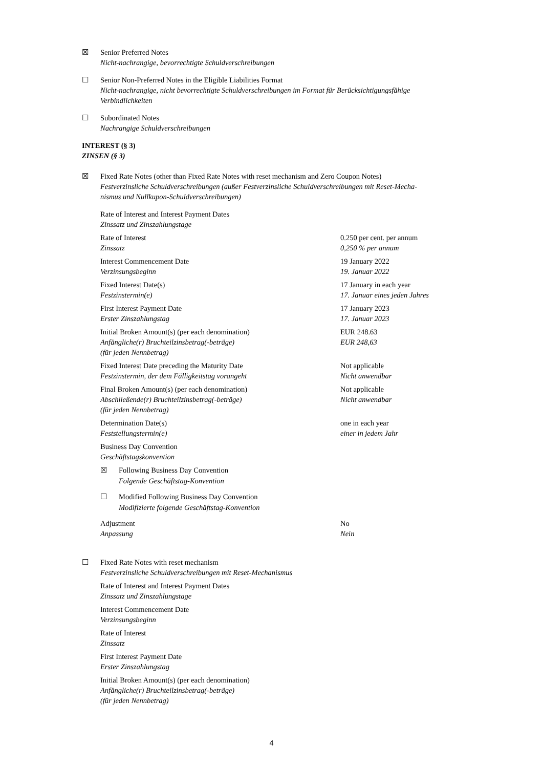☒ Senior Preferred Notes
Nicht-nachrangige, bevorrechtigte Schuldverschreibungen
☐ Senior Non-Preferred Notes in the Eligible Liabilities Format
Nicht-nachrangige, nicht bevorrechtigte Schuldverschreibungen im Format für Berücksichtigungsfähige
Verbindlichkeiten
☐ Subordinated Notes
Nachrangige Schuldverschreibungen
INTEREST (§ 3)
ZINSEN (§ 3)
☒ Fixed Rate Notes (other than Fixed Rate Notes with reset mechanism and Zero Coupon Notes)
Festverzinsliche Schuldverschreibungen (außer Festverzinsliche Schuldverschreibungen mit Reset-Mecha-
nismus und Nullkupon-Schuldverschreibungen)
Rate of Interest and Interest Payment Dates
Zinssatz und Zinszahlungstage
Rate of Interest
Zinssatz
0.250 per cent. per annum
0,250 % per annum
Interest Commencement Date
Verzinsungsbeginn
19 January 2022
19. Januar 2022
Fixed Interest Date(s)
Festzinstermin(e)
17 January in each year
17. Januar eines jeden Jahres
First Interest Payment Date
Erster Zinszahlungstag
17 January 2023
17. Januar 2023
Initial Broken Amount(s) (per each denomination)
Anfängliche(r) Bruchteilzinsbetrag(-beträge)
(für jeden Nennbetrag)
EUR 248.63
EUR 248,63
Fixed Interest Date preceding the Maturity Date
Festzinstermin, der dem Fälligkeitstag vorangeht
Not applicable
Nicht anwendbar
Final Broken Amount(s) (per each denomination)
Abschließende(r) Bruchteilzinsbetrag(-beträge)
(für jeden Nennbetrag)
Not applicable
Nicht anwendbar
Determination Date(s)
Feststellungstermin(e)
one in each year
einer in jedem Jahr
Business Day Convention
Geschäftstagskonvention
☒ Following Business Day Convention
Folgende Geschäftstag-Konvention
☐ Modified Following Business Day Convention
Modifizierte folgende Geschäftstag-Konvention
Adjustment
Anpassung
No
Nein
☐ Fixed Rate Notes with reset mechanism
Festverzinsliche Schuldverschreibungen mit Reset-Mechanismus
Rate of Interest and Interest Payment Dates
Zinssatz und Zinszahlungstage
Interest Commencement Date
Verzinsungsbeginn
Rate of Interest
Zinssatz
First Interest Payment Date
Erster Zinszahlungstag
Initial Broken Amount(s) (per each denomination)
Anfängliche(r) Bruchteilzinsbetrag(-beträge)
(für jeden Nennbetrag)
4